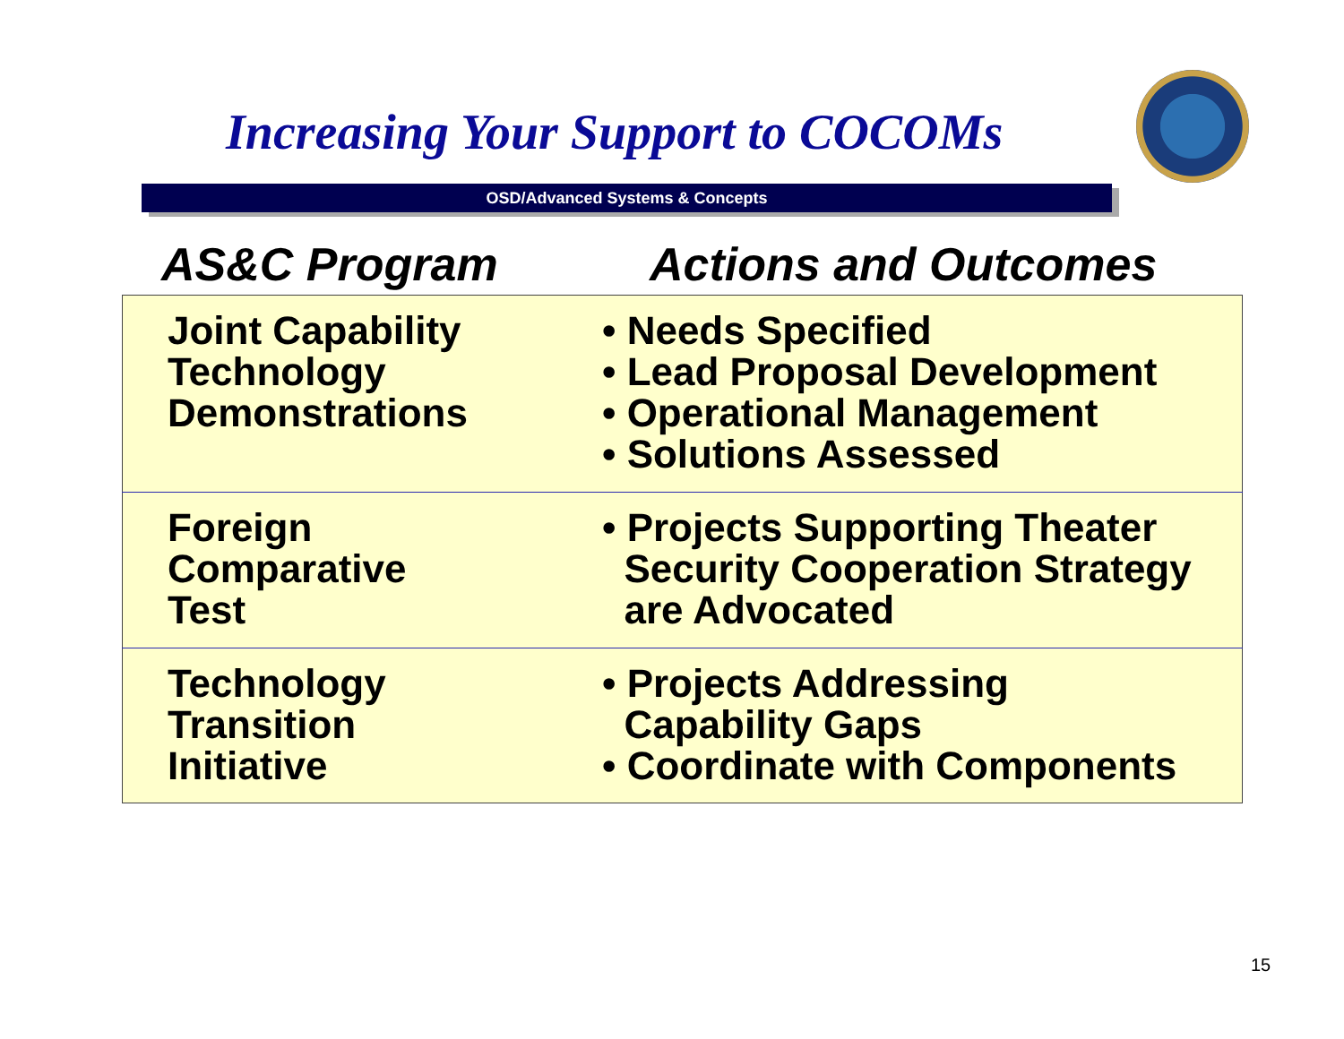Increasing Your Support to COCOMs
OSD/Advanced Systems & Concepts
AS&C Program Actions and Outcomes
| Joint Capability Technology Demonstrations | • Needs Specified • Lead Proposal Development • Operational Management • Solutions Assessed |
| Foreign Comparative Test | • Projects Supporting Theater Security Cooperation Strategy are Advocated |
| Technology Transition Initiative | • Projects Addressing Capability Gaps • Coordinate with Components |
15